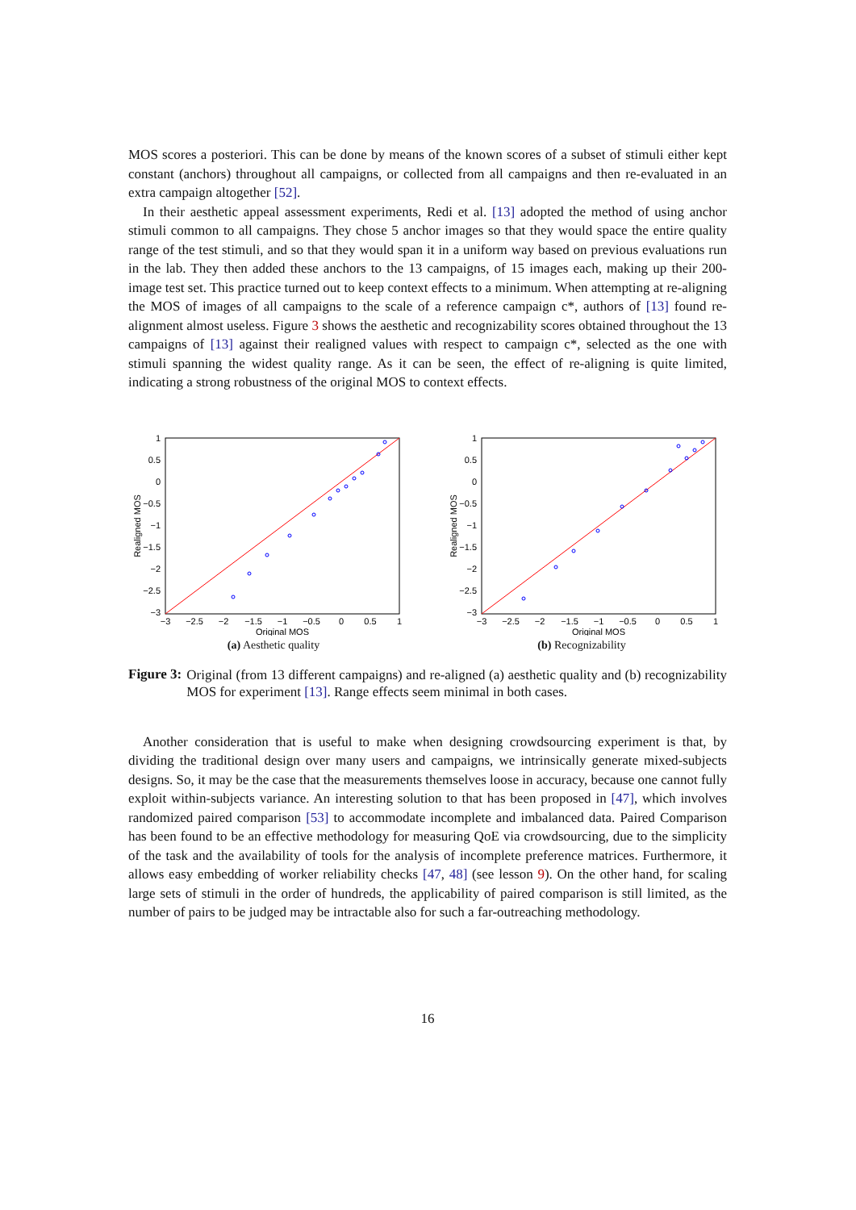MOS scores a posteriori. This can be done by means of the known scores of a subset of stimuli either kept constant (anchors) throughout all campaigns, or collected from all campaigns and then re-evaluated in an extra campaign altogether [52].
In their aesthetic appeal assessment experiments, Redi et al. [13] adopted the method of using anchor stimuli common to all campaigns. They chose 5 anchor images so that they would space the entire quality range of the test stimuli, and so that they would span it in a uniform way based on previous evaluations run in the lab. They then added these anchors to the 13 campaigns, of 15 images each, making up their 200-image test set. This practice turned out to keep context effects to a minimum. When attempting at re-aligning the MOS of images of all campaigns to the scale of a reference campaign c*, authors of [13] found re-alignment almost useless. Figure 3 shows the aesthetic and recognizability scores obtained throughout the 13 campaigns of [13] against their realigned values with respect to campaign c*, selected as the one with stimuli spanning the widest quality range. As it can be seen, the effect of re-aligning is quite limited, indicating a strong robustness of the original MOS to context effects.
1
0.5
0
−0.5
−1
−1.5
−2
−2.5
−3
−3
−2.5
−2
−1.5
−1
−0.5
0
0.5
1
Original MOS
Realigned MOS
(a) Aesthetic quality
1
0.5
0
−0.5
−1
−1.5
−2
−2.5
−3
−3
−2.5
−2
−1.5
−1
−0.5
0
0.5
1
Original MOS
Realigned MOS
(b) Recognizability
Figure 3:
Original (from 13 different campaigns) and re-aligned (a) aesthetic quality and (b) recognizability MOS for experiment [13]. Range effects seem minimal in both cases.
Another consideration that is useful to make when designing crowdsourcing experiment is that, by dividing the traditional design over many users and campaigns, we intrinsically generate mixed-subjects designs. So, it may be the case that the measurements themselves loose in accuracy, because one cannot fully exploit within-subjects variance. An interesting solution to that has been proposed in [47], which involves randomized paired comparison [53] to accommodate incomplete and imbalanced data. Paired Comparison has been found to be an effective methodology for measuring QoE via crowdsourcing, due to the simplicity of the task and the availability of tools for the analysis of incomplete preference matrices. Furthermore, it allows easy embedding of worker reliability checks [47, 48] (see lesson 9). On the other hand, for scaling large sets of stimuli in the order of hundreds, the applicability of paired comparison is still limited, as the number of pairs to be judged may be intractable also for such a far-outreaching methodology.
16